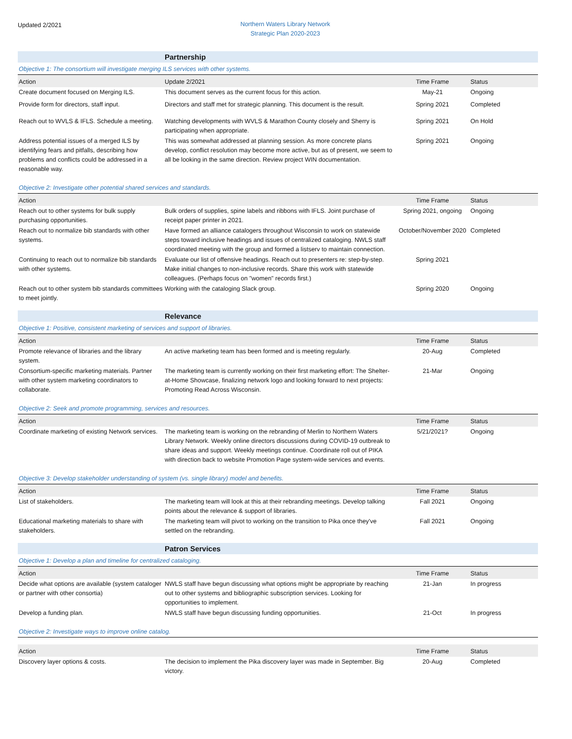Updated 2/2021
Northern Waters Library Network
Strategic Plan 2020-2023
| | Partnership | | |
| Objective 1: The consortium will investigate merging ILS services with other systems. | | | |
| Action | Update 2/2021 | Time Frame | Status |
| Create document focused on Merging ILS. | This document serves as the current focus for this action. | May-21 | Ongoing |
| Provide form for directors, staff input. | Directors and staff met for strategic planning. This document is the result. | Spring 2021 | Completed |
| Reach out to WVLS & IFLS. Schedule a meeting. | Watching developments with WVLS & Marathon County closely and Sherry is participating when appropriate. | Spring 2021 | On Hold |
| Address potential issues of a merged ILS by identifying fears and pitfalls, describing how problems and conflicts could be addressed in a reasonable way. | This was somewhat addressed at planning session. As more concrete plans develop, conflict resolution may become more active, but as of present, we seem to all be looking in the same direction. Review project WIN documentation. | Spring 2021 | Ongoing |
| Objective 2: Investigate other potential shared services and standards. | | | |
| Action | | Time Frame | Status |
| Reach out to other systems for bulk supply purchasing opportunities. | Bulk orders of supplies, spine labels and ribbons with IFLS. Joint purchase of receipt paper printer in 2021. | Spring 2021, ongoing | Ongoing |
| Reach out to normalize bib standards with other systems. | Have formed an alliance catalogers throughout Wisconsin to work on statewide steps toward inclusive headings and issues of centralized cataloging. NWLS staff coordinated meeting with the group and formed a listserv to maintain connection. | October/November 2020 | Completed |
| Continuing to reach out to normalize bib standards with other systems. | Evaluate our list of offensive headings. Reach out to presenters re: step-by-step. Make initial changes to non-inclusive records. Share this work with statewide colleagues. (Perhaps focus on "women" records first.) | Spring 2021 | |
| Reach out to other system bib standards committees to meet jointly. | Working with the cataloging Slack group. | Spring 2020 | Ongoing |
| | Relevance | | |
| Objective 1: Positive, consistent marketing of services and support of libraries. | | | |
| Action | | Time Frame | Status |
| Promote relevance of libraries and the library system. | An active marketing team has been formed and is meeting regularly. | 20-Aug | Completed |
| Consortium-specific marketing materials. Partner with other system marketing coordinators to collaborate. | The marketing team is currently working on their first marketing effort: The Shelter-at-Home Showcase, finalizing network logo and looking forward to next projects: Promoting Read Across Wisconsin. | 21-Mar | Ongoing |
| Objective 2: Seek and promote programming, services and resources. | | | |
| Action | | Time Frame | Status |
| Coordinate marketing of existing Network services. | The marketing team is working on the rebranding of Merlin to Northern Waters Library Network. Weekly online directors discussions during COVID-19 outbreak to share ideas and support. Weekly meetings continue. Coordinate roll out of PIKA with direction back to website Promotion Page system-wide services and events. | 5/21/2021? | Ongoing |
| Objective 3: Develop stakeholder understanding of system (vs. single library) model and benefits. | | | |
| Action | | Time Frame | Status |
| List of stakeholders. | The marketing team will look at this at their rebranding meetings. Develop talking points about the relevance & support of libraries. | Fall 2021 | Ongoing |
| Educational marketing materials to share with stakeholders. | The marketing team will pivot to working on the transition to Pika once they've settled on the rebranding. | Fall 2021 | Ongoing |
| | Patron Services | | |
| Objective 1: Develop a plan and timeline for centralized cataloging. | | | |
| Action | | Time Frame | Status |
| Decide what options are available (system cataloger or partner with other consortia) | NWLS staff have begun discussing what options might be appropriate by reaching out to other systems and bibliographic subscription services. Looking for opportunities to implement. | 21-Jan | In progress |
| Develop a funding plan. | NWLS staff have begun discussing funding opportunities. | 21-Oct | In progress |
| Objective 2: Investigate ways to improve online catalog. | | | |
| Action | | Time Frame | Status |
| Discovery layer options & costs. | The decision to implement the Pika discovery layer was made in September. Big victory. | 20-Aug | Completed |